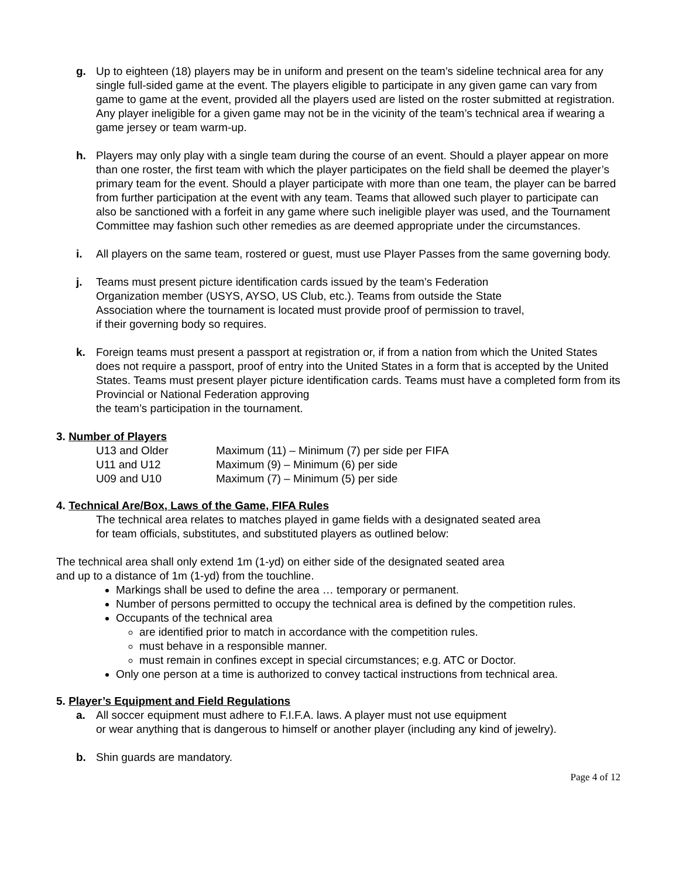g. Up to eighteen (18) players may be in uniform and present on the team’s sideline technical area for any single full-sided game at the event. The players eligible to participate in any given game can vary from game to game at the event, provided all the players used are listed on the roster submitted at registration. Any player ineligible for a given game may not be in the vicinity of the team’s technical area if wearing a game jersey or team warm-up.
h. Players may only play with a single team during the course of an event. Should a player appear on more than one roster, the first team with which the player participates on the field shall be deemed the player’s primary team for the event. Should a player participate with more than one team, the player can be barred from further participation at the event with any team. Teams that allowed such player to participate can also be sanctioned with a forfeit in any game where such ineligible player was used, and the Tournament Committee may fashion such other remedies as are deemed appropriate under the circumstances.
i. All players on the same team, rostered or guest, must use Player Passes from the same governing body.
j. Teams must present picture identification cards issued by the team’s Federation
Organization member (USYS, AYSO, US Club, etc.). Teams from outside the State
Association where the tournament is located must provide proof of permission to travel,
if their governing body so requires.
k. Foreign teams must present a passport at registration or, if from a nation from which the United States does not require a passport, proof of entry into the United States in a form that is accepted by the United States. Teams must present player picture identification cards. Teams must have a completed form from its Provincial or National Federation approving
the team’s participation in the tournament.
3. Number of Players
| U13 and Older | Maximum (11) – Minimum (7) per side per FIFA |
| U11 and U12 | Maximum (9) – Minimum (6) per side |
| U09 and U10 | Maximum (7) – Minimum (5) per side |
4. Technical Are/Box, Laws of the Game, FIFA Rules
The technical area relates to matches played in game fields with a designated seated area
for team officials, substitutes, and substituted players as outlined below:
The technical area shall only extend 1m (1-yd) on either side of the designated seated area
and up to a distance of 1m (1-yd) from the touchline.
Markings shall be used to define the area … temporary or permanent.
Number of persons permitted to occupy the technical area is defined by the competition rules.
Occupants of the technical area
are identified prior to match in accordance with the competition rules.
must behave in a responsible manner.
must remain in confines except in special circumstances; e.g. ATC or Doctor.
Only one person at a time is authorized to convey tactical instructions from technical area.
5. Player’s Equipment and Field Regulations
a. All soccer equipment must adhere to F.I.F.A. laws. A player must not use equipment
or wear anything that is dangerous to himself or another player (including any kind of jewelry).
b. Shin guards are mandatory.
Page 4 of 12